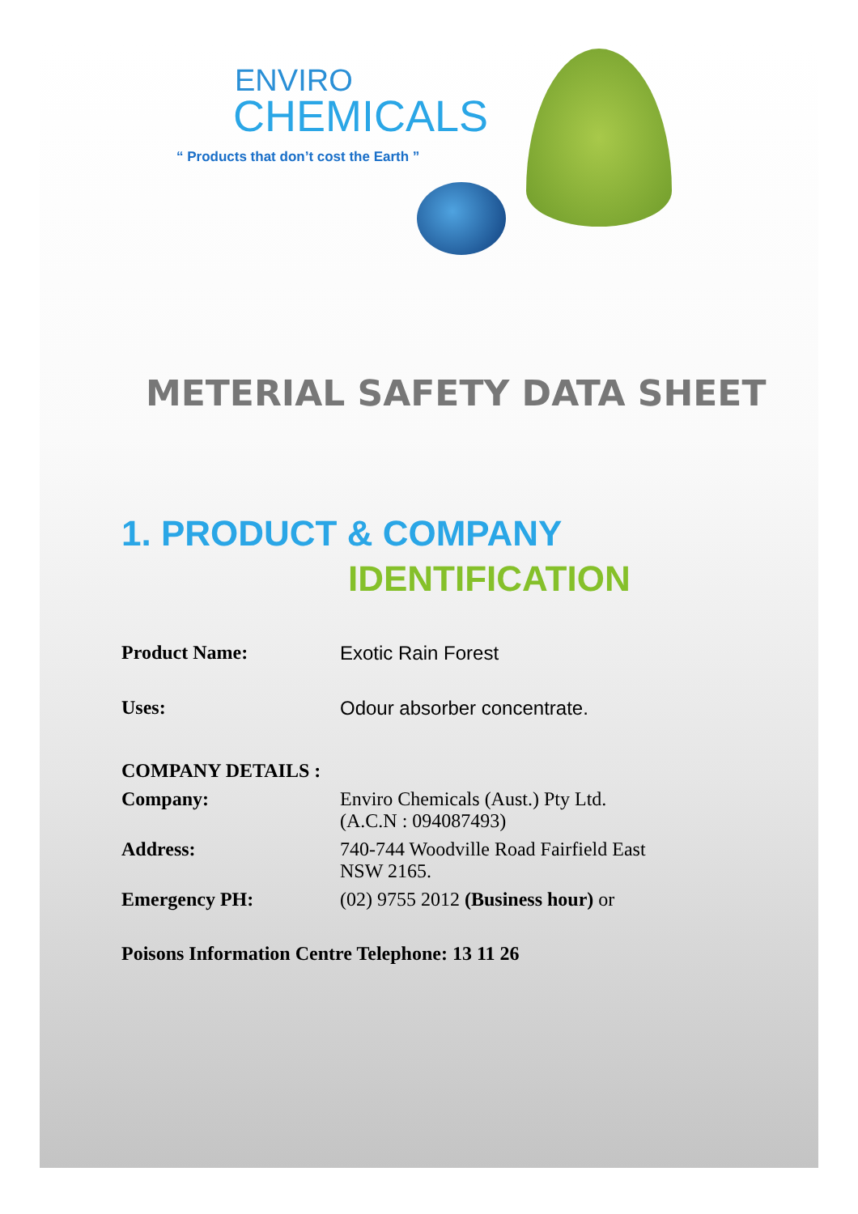ENVIRO
CHEMICALS
“ Products that don’t cost the Earth ”
METERIAL SAFETY DATA SHEET
1. PRODUCT & COMPANY
IDENTIFICATION
Product Name: Exotic Rain Forest
Uses: Odour absorber concentrate.
COMPANY DETAILS :
Company: Enviro Chemicals (Aust.) Pty Ltd.
(A.C.N : 094087493)
Address: 740-744 Woodville Road Fairfield East
NSW 2165.
Emergency PH: (02) 9755 2012 (Business hour) or
Poisons Information Centre Telephone: 13 11 26